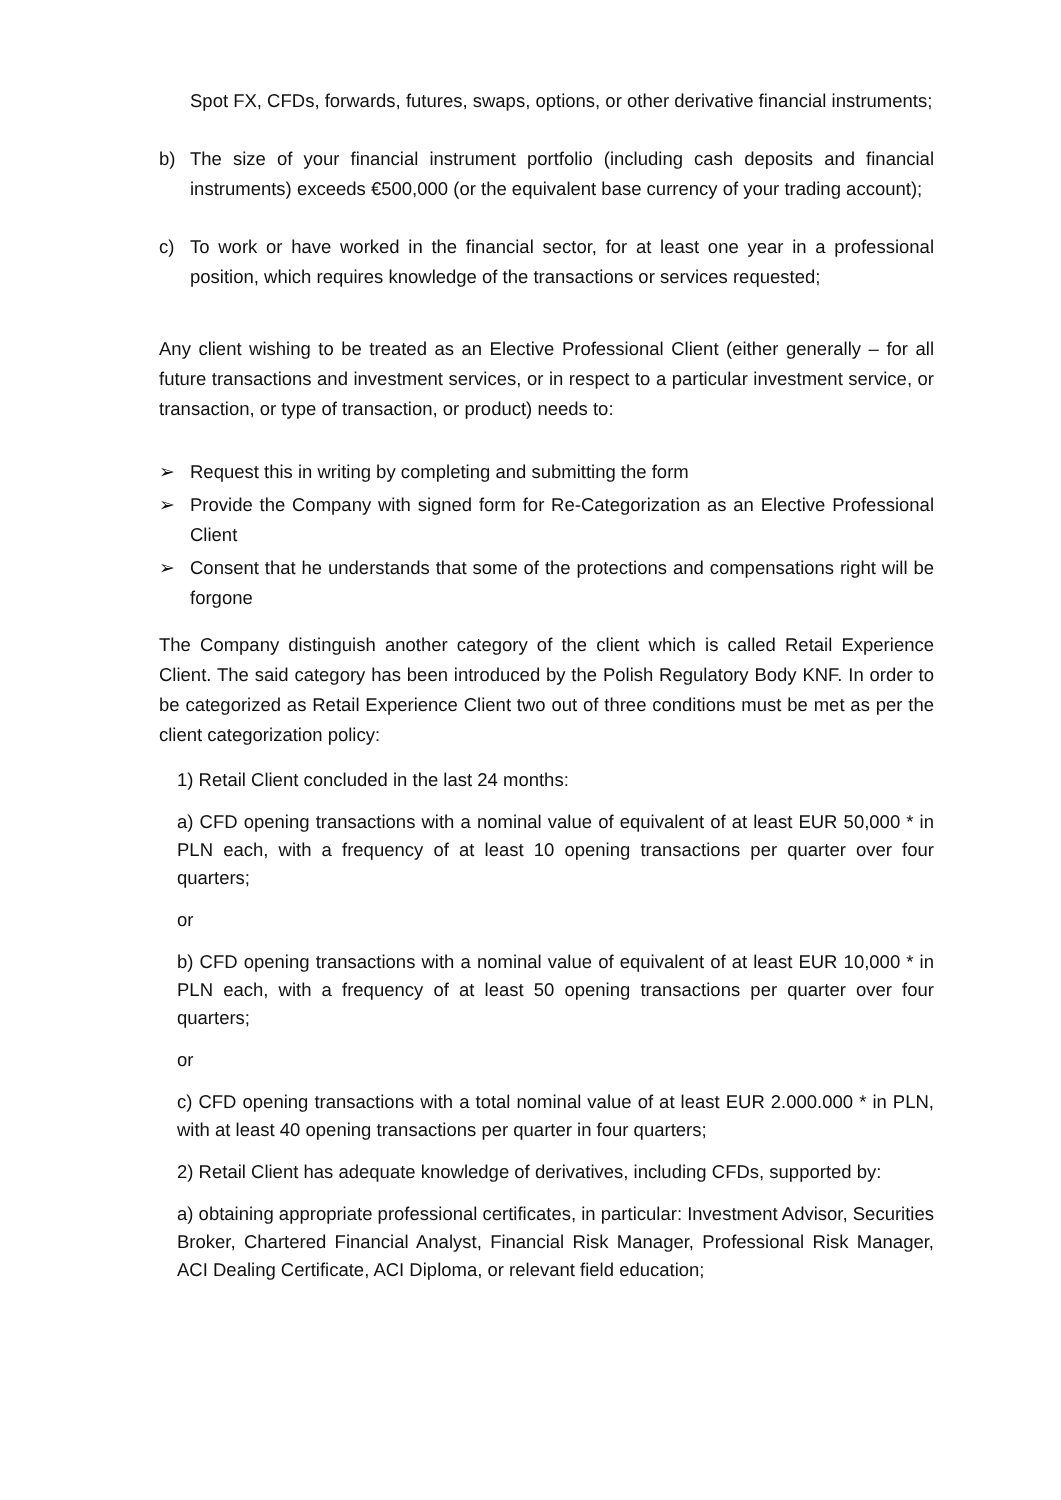Spot FX, CFDs, forwards, futures, swaps, options, or other derivative financial instruments;
b) The size of your financial instrument portfolio (including cash deposits and financial instruments) exceeds €500,000 (or the equivalent base currency of your trading account);
c) To work or have worked in the financial sector, for at least one year in a professional position, which requires knowledge of the transactions or services requested;
Any client wishing to be treated as an Elective Professional Client (either generally – for all future transactions and investment services, or in respect to a particular investment service, or transaction, or type of transaction, or product) needs to:
➢ Request this in writing by completing and submitting the form
➢ Provide the Company with signed form for Re-Categorization as an Elective Professional Client
➢ Consent that he understands that some of the protections and compensations right will be forgone
The Company distinguish another category of the client which is called Retail Experience Client. The said category has been introduced by the Polish Regulatory Body KNF. In order to be categorized as Retail Experience Client two out of three conditions must be met as per the client categorization policy:
1) Retail Client concluded in the last 24 months:
a) CFD opening transactions with a nominal value of equivalent of at least EUR 50,000 * in PLN each, with a frequency of at least 10 opening transactions per quarter over four quarters;
or
b) CFD opening transactions with a nominal value of equivalent of at least EUR 10,000 * in PLN each, with a frequency of at least 50 opening transactions per quarter over four quarters;
or
c) CFD opening transactions with a total nominal value of at least EUR 2.000.000 * in PLN, with at least 40 opening transactions per quarter in four quarters;
2) Retail Client has adequate knowledge of derivatives, including CFDs, supported by:
a) obtaining appropriate professional certificates, in particular: Investment Advisor, Securities Broker, Chartered Financial Analyst, Financial Risk Manager, Professional Risk Manager, ACI Dealing Certificate, ACI Diploma, or relevant field education;